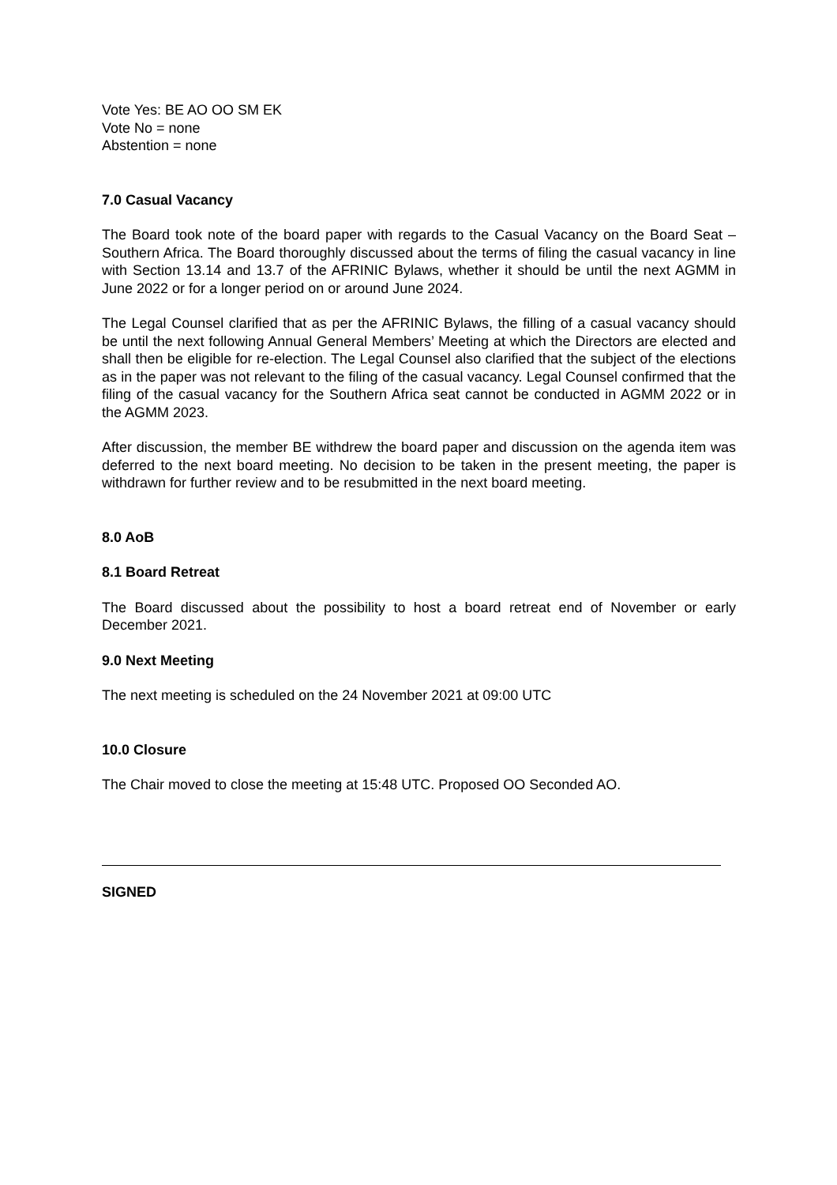Vote Yes: BE AO OO SM EK
Vote No = none
Abstention = none
7.0 Casual Vacancy
The Board took note of the board paper with regards to the Casual Vacancy on the Board Seat – Southern Africa. The Board thoroughly discussed about the terms of filing the casual vacancy in line with Section 13.14 and 13.7 of the AFRINIC Bylaws, whether it should be until the next AGMM in June 2022 or for a longer period on or around June 2024.
The Legal Counsel clarified that as per the AFRINIC Bylaws, the filling of a casual vacancy should be until the next following Annual General Members’ Meeting at which the Directors are elected and shall then be eligible for re-election. The Legal Counsel also clarified that the subject of the elections as in the paper was not relevant to the filing of the casual vacancy. Legal Counsel confirmed that the filing of the casual vacancy for the Southern Africa seat cannot be conducted in AGMM 2022 or in the AGMM 2023.
After discussion, the member BE withdrew the board paper and discussion on the agenda item was deferred to the next board meeting. No decision to be taken in the present meeting, the paper is withdrawn for further review and to be resubmitted in the next board meeting.
8.0 AoB
8.1 Board Retreat
The Board discussed about the possibility to host a board retreat end of November or early December 2021.
9.0 Next Meeting
The next meeting is scheduled on the 24 November 2021 at 09:00 UTC
10.0 Closure
The Chair moved to close the meeting at 15:48 UTC. Proposed OO Seconded AO.
SIGNED